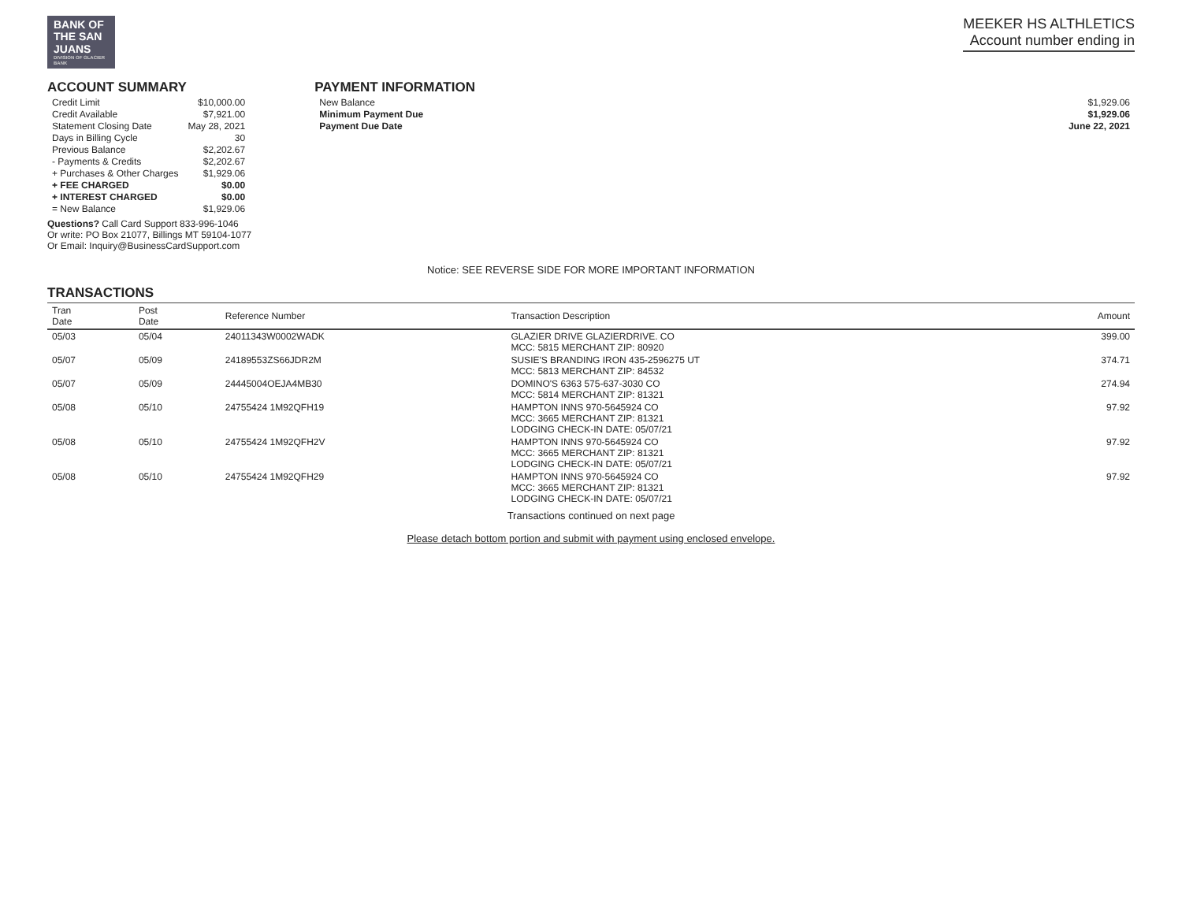BANK OF
THE SAN
JUANS
DIVISION OF GLACIER BANK
MEEKER HS ALTHLETICS
Account number ending in
ACCOUNT SUMMARY
| Credit Limit | $10,000.00 |
| Credit Available | $7,921.00 |
| Statement Closing Date | May 28, 2021 |
| Days in Billing Cycle | 30 |
| Previous Balance | $2,202.67 |
| - Payments & Credits | $2,202.67 |
| + Purchases & Other Charges | $1,929.06 |
| + FEE CHARGED | $0.00 |
| + INTEREST CHARGED | $0.00 |
| = New Balance | $1,929.06 |
Questions? Call Card Support 833-996-1046
Or write: PO Box 21077, Billings MT 59104-1077
Or Email: Inquiry@BusinessCardSupport.com
PAYMENT INFORMATION
| New Balance | $1,929.06 |
| Minimum Payment Due | $1,929.06 |
| Payment Due Date | June 22, 2021 |
Notice: SEE REVERSE SIDE FOR MORE IMPORTANT INFORMATION
TRANSACTIONS
| Tran Date | Post Date | Reference Number | Transaction Description | Amount |
| --- | --- | --- | --- | --- |
| 05/03 | 05/04 | 24011343W0002WADK | GLAZIER DRIVE GLAZIERDRIVE. CO MCC: 5815 MERCHANT ZIP: 80920 | 399.00 |
| 05/07 | 05/09 | 24189553ZS66JDR2M | SUSIE'S BRANDING IRON 435-2596275 UT MCC: 5813 MERCHANT ZIP: 84532 | 374.71 |
| 05/07 | 05/09 | 24445004OEJA4MB30 | DOMINO'S 6363 575-637-3030 CO MCC: 5814 MERCHANT ZIP: 81321 | 274.94 |
| 05/08 | 05/10 | 24755424 1M92QFH19 | HAMPTON INNS 970-5645924 CO MCC: 3665 MERCHANT ZIP: 81321 LODGING CHECK-IN DATE: 05/07/21 | 97.92 |
| 05/08 | 05/10 | 24755424 1M92QFH2V | HAMPTON INNS 970-5645924 CO MCC: 3665 MERCHANT ZIP: 81321 LODGING CHECK-IN DATE: 05/07/21 | 97.92 |
| 05/08 | 05/10 | 24755424 1M92QFH29 | HAMPTON INNS 970-5645924 CO MCC: 3665 MERCHANT ZIP: 81321 LODGING CHECK-IN DATE: 05/07/21 | 97.92 |
Transactions continued on next page
Please detach bottom portion and submit with payment using enclosed envelope.